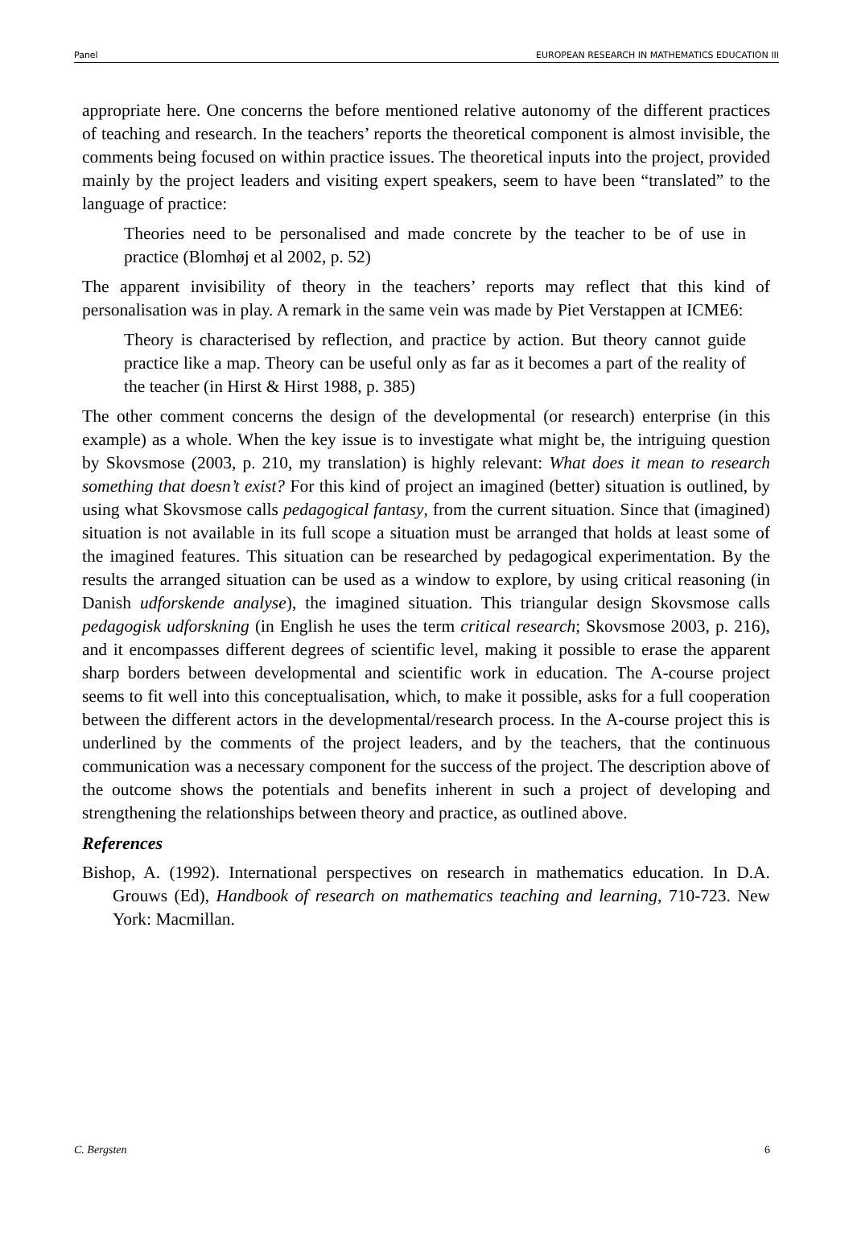Panel EUROPEAN RESEARCH IN MATHEMATICS EDUCATION III
appropriate here. One concerns the before mentioned relative autonomy of the different practices of teaching and research. In the teachers’ reports the theoretical component is almost invisible, the comments being focused on within practice issues. The theoretical inputs into the project, provided mainly by the project leaders and visiting expert speakers, seem to have been “translated” to the language of practice:
Theories need to be personalised and made concrete by the teacher to be of use in practice (Blomhøj et al 2002, p. 52)
The apparent invisibility of theory in the teachers’ reports may reflect that this kind of personalisation was in play. A remark in the same vein was made by Piet Verstappen at ICME6:
Theory is characterised by reflection, and practice by action. But theory cannot guide practice like a map. Theory can be useful only as far as it becomes a part of the reality of the teacher (in Hirst & Hirst 1988, p. 385)
The other comment concerns the design of the developmental (or research) enterprise (in this example) as a whole. When the key issue is to investigate what might be, the intriguing question by Skovsmose (2003, p. 210, my translation) is highly relevant: What does it mean to research something that doesn’t exist? For this kind of project an imagined (better) situation is outlined, by using what Skovsmose calls pedagogical fantasy, from the current situation. Since that (imagined) situation is not available in its full scope a situation must be arranged that holds at least some of the imagined features. This situation can be researched by pedagogical experimentation. By the results the arranged situation can be used as a window to explore, by using critical reasoning (in Danish udforskende analyse), the imagined situation. This triangular design Skovsmose calls pedagogisk udforskning (in English he uses the term critical research; Skovsmose 2003, p. 216), and it encompasses different degrees of scientific level, making it possible to erase the apparent sharp borders between developmental and scientific work in education. The A-course project seems to fit well into this conceptualisation, which, to make it possible, asks for a full cooperation between the different actors in the developmental/research process. In the A-course project this is underlined by the comments of the project leaders, and by the teachers, that the continuous communication was a necessary component for the success of the project. The description above of the outcome shows the potentials and benefits inherent in such a project of developing and strengthening the relationships between theory and practice, as outlined above.
References
Bishop, A. (1992). International perspectives on research in mathematics education. In D.A. Grouws (Ed), Handbook of research on mathematics teaching and learning, 710-723. New York: Macmillan.
C. Bergsten 6